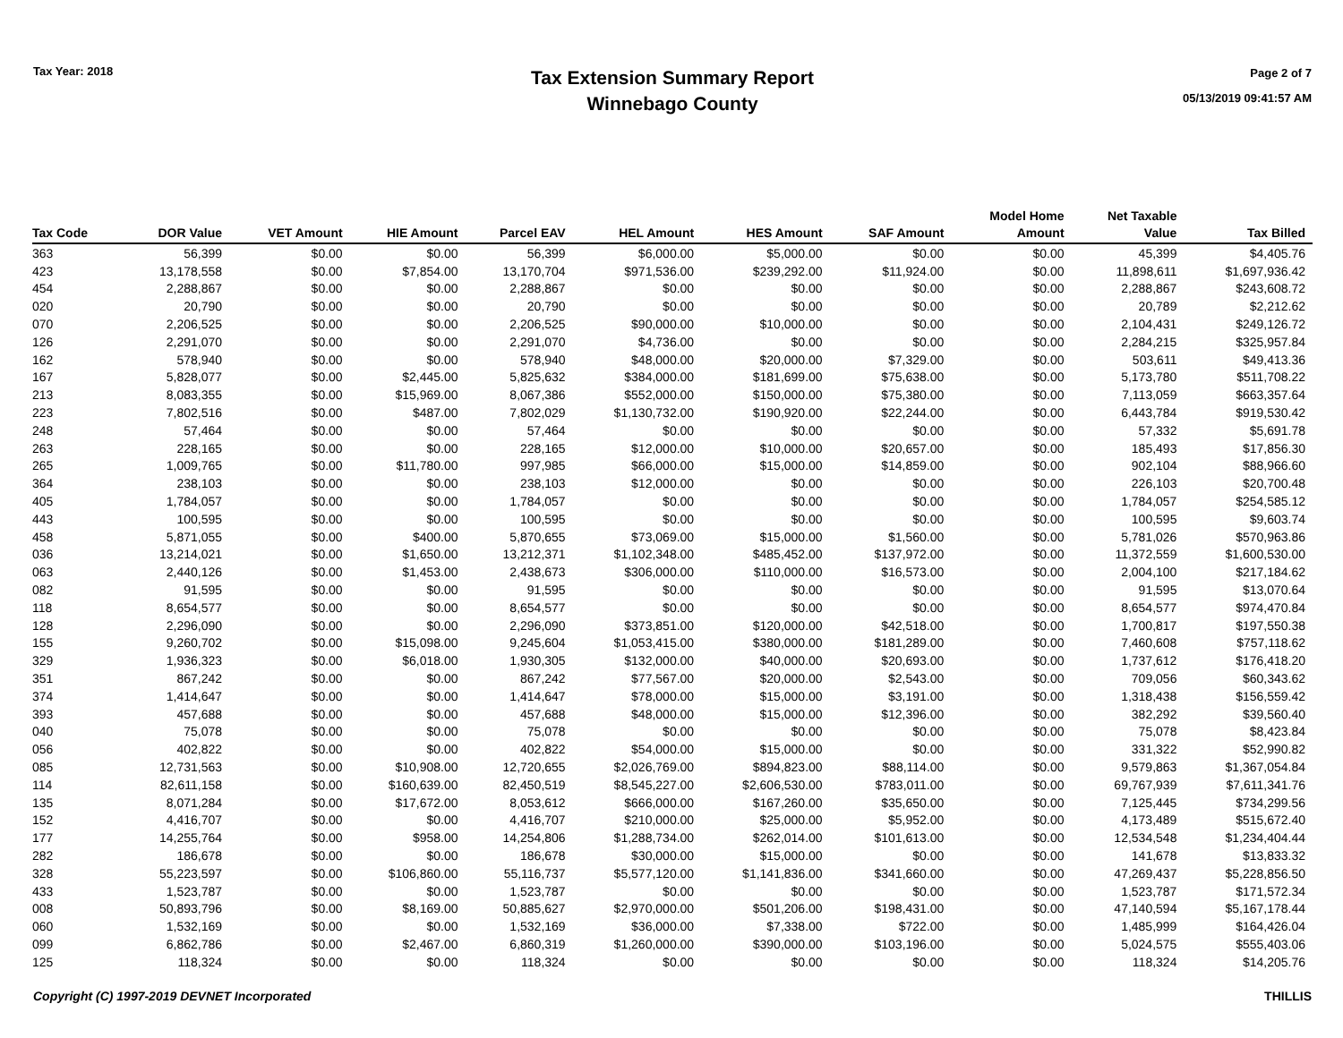Tax Year: 2018
Tax Extension Summary Report
Winnebago County
Page 2 of 7
05/13/2019 09:41:57 AM
| Tax Code | DOR Value | VET Amount | HIE Amount | Parcel EAV | HEL Amount | HES Amount | SAF Amount | Model Home Amount | Net Taxable Value | Tax Billed |
| --- | --- | --- | --- | --- | --- | --- | --- | --- | --- | --- |
| 363 | 56,399 | $0.00 | $0.00 | 56,399 | $6,000.00 | $5,000.00 | $0.00 | $0.00 | 45,399 | $4,405.76 |
| 423 | 13,178,558 | $0.00 | $7,854.00 | 13,170,704 | $971,536.00 | $239,292.00 | $11,924.00 | $0.00 | 11,898,611 | $1,697,936.42 |
| 454 | 2,288,867 | $0.00 | $0.00 | 2,288,867 | $0.00 | $0.00 | $0.00 | $0.00 | 2,288,867 | $243,608.72 |
| 020 | 20,790 | $0.00 | $0.00 | 20,790 | $0.00 | $0.00 | $0.00 | $0.00 | 20,789 | $2,212.62 |
| 070 | 2,206,525 | $0.00 | $0.00 | 2,206,525 | $90,000.00 | $10,000.00 | $0.00 | $0.00 | 2,104,431 | $249,126.72 |
| 126 | 2,291,070 | $0.00 | $0.00 | 2,291,070 | $4,736.00 | $0.00 | $0.00 | $0.00 | 2,284,215 | $325,957.84 |
| 162 | 578,940 | $0.00 | $0.00 | 578,940 | $48,000.00 | $20,000.00 | $7,329.00 | $0.00 | 503,611 | $49,413.36 |
| 167 | 5,828,077 | $0.00 | $2,445.00 | 5,825,632 | $384,000.00 | $181,699.00 | $75,638.00 | $0.00 | 5,173,780 | $511,708.22 |
| 213 | 8,083,355 | $0.00 | $15,969.00 | 8,067,386 | $552,000.00 | $150,000.00 | $75,380.00 | $0.00 | 7,113,059 | $663,357.64 |
| 223 | 7,802,516 | $0.00 | $487.00 | 7,802,029 | $1,130,732.00 | $190,920.00 | $22,244.00 | $0.00 | 6,443,784 | $919,530.42 |
| 248 | 57,464 | $0.00 | $0.00 | 57,464 | $0.00 | $0.00 | $0.00 | $0.00 | 57,332 | $5,691.78 |
| 263 | 228,165 | $0.00 | $0.00 | 228,165 | $12,000.00 | $10,000.00 | $20,657.00 | $0.00 | 185,493 | $17,856.30 |
| 265 | 1,009,765 | $0.00 | $11,780.00 | 997,985 | $66,000.00 | $15,000.00 | $14,859.00 | $0.00 | 902,104 | $88,966.60 |
| 364 | 238,103 | $0.00 | $0.00 | 238,103 | $12,000.00 | $0.00 | $0.00 | $0.00 | 226,103 | $20,700.48 |
| 405 | 1,784,057 | $0.00 | $0.00 | 1,784,057 | $0.00 | $0.00 | $0.00 | $0.00 | 1,784,057 | $254,585.12 |
| 443 | 100,595 | $0.00 | $0.00 | 100,595 | $0.00 | $0.00 | $0.00 | $0.00 | 100,595 | $9,603.74 |
| 458 | 5,871,055 | $0.00 | $400.00 | 5,870,655 | $73,069.00 | $15,000.00 | $1,560.00 | $0.00 | 5,781,026 | $570,963.86 |
| 036 | 13,214,021 | $0.00 | $1,650.00 | 13,212,371 | $1,102,348.00 | $485,452.00 | $137,972.00 | $0.00 | 11,372,559 | $1,600,530.00 |
| 063 | 2,440,126 | $0.00 | $1,453.00 | 2,438,673 | $306,000.00 | $110,000.00 | $16,573.00 | $0.00 | 2,004,100 | $217,184.62 |
| 082 | 91,595 | $0.00 | $0.00 | 91,595 | $0.00 | $0.00 | $0.00 | $0.00 | 91,595 | $13,070.64 |
| 118 | 8,654,577 | $0.00 | $0.00 | 8,654,577 | $0.00 | $0.00 | $0.00 | $0.00 | 8,654,577 | $974,470.84 |
| 128 | 2,296,090 | $0.00 | $0.00 | 2,296,090 | $373,851.00 | $120,000.00 | $42,518.00 | $0.00 | 1,700,817 | $197,550.38 |
| 155 | 9,260,702 | $0.00 | $15,098.00 | 9,245,604 | $1,053,415.00 | $380,000.00 | $181,289.00 | $0.00 | 7,460,608 | $757,118.62 |
| 329 | 1,936,323 | $0.00 | $6,018.00 | 1,930,305 | $132,000.00 | $40,000.00 | $20,693.00 | $0.00 | 1,737,612 | $176,418.20 |
| 351 | 867,242 | $0.00 | $0.00 | 867,242 | $77,567.00 | $20,000.00 | $2,543.00 | $0.00 | 709,056 | $60,343.62 |
| 374 | 1,414,647 | $0.00 | $0.00 | 1,414,647 | $78,000.00 | $15,000.00 | $3,191.00 | $0.00 | 1,318,438 | $156,559.42 |
| 393 | 457,688 | $0.00 | $0.00 | 457,688 | $48,000.00 | $15,000.00 | $12,396.00 | $0.00 | 382,292 | $39,560.40 |
| 040 | 75,078 | $0.00 | $0.00 | 75,078 | $0.00 | $0.00 | $0.00 | $0.00 | 75,078 | $8,423.84 |
| 056 | 402,822 | $0.00 | $0.00 | 402,822 | $54,000.00 | $15,000.00 | $0.00 | $0.00 | 331,322 | $52,990.82 |
| 085 | 12,731,563 | $0.00 | $10,908.00 | 12,720,655 | $2,026,769.00 | $894,823.00 | $88,114.00 | $0.00 | 9,579,863 | $1,367,054.84 |
| 114 | 82,611,158 | $0.00 | $160,639.00 | 82,450,519 | $8,545,227.00 | $2,606,530.00 | $783,011.00 | $0.00 | 69,767,939 | $7,611,341.76 |
| 135 | 8,071,284 | $0.00 | $17,672.00 | 8,053,612 | $666,000.00 | $167,260.00 | $35,650.00 | $0.00 | 7,125,445 | $734,299.56 |
| 152 | 4,416,707 | $0.00 | $0.00 | 4,416,707 | $210,000.00 | $25,000.00 | $5,952.00 | $0.00 | 4,173,489 | $515,672.40 |
| 177 | 14,255,764 | $0.00 | $958.00 | 14,254,806 | $1,288,734.00 | $262,014.00 | $101,613.00 | $0.00 | 12,534,548 | $1,234,404.44 |
| 282 | 186,678 | $0.00 | $0.00 | 186,678 | $30,000.00 | $15,000.00 | $0.00 | $0.00 | 141,678 | $13,833.32 |
| 328 | 55,223,597 | $0.00 | $106,860.00 | 55,116,737 | $5,577,120.00 | $1,141,836.00 | $341,660.00 | $0.00 | 47,269,437 | $5,228,856.50 |
| 433 | 1,523,787 | $0.00 | $0.00 | 1,523,787 | $0.00 | $0.00 | $0.00 | $0.00 | 1,523,787 | $171,572.34 |
| 008 | 50,893,796 | $0.00 | $8,169.00 | 50,885,627 | $2,970,000.00 | $501,206.00 | $198,431.00 | $0.00 | 47,140,594 | $5,167,178.44 |
| 060 | 1,532,169 | $0.00 | $0.00 | 1,532,169 | $36,000.00 | $7,338.00 | $722.00 | $0.00 | 1,485,999 | $164,426.04 |
| 099 | 6,862,786 | $0.00 | $2,467.00 | 6,860,319 | $1,260,000.00 | $390,000.00 | $103,196.00 | $0.00 | 5,024,575 | $555,403.06 |
| 125 | 118,324 | $0.00 | $0.00 | 118,324 | $0.00 | $0.00 | $0.00 | $0.00 | 118,324 | $14,205.76 |
Copyright (C) 1997-2019 DEVNET Incorporated THILLIS